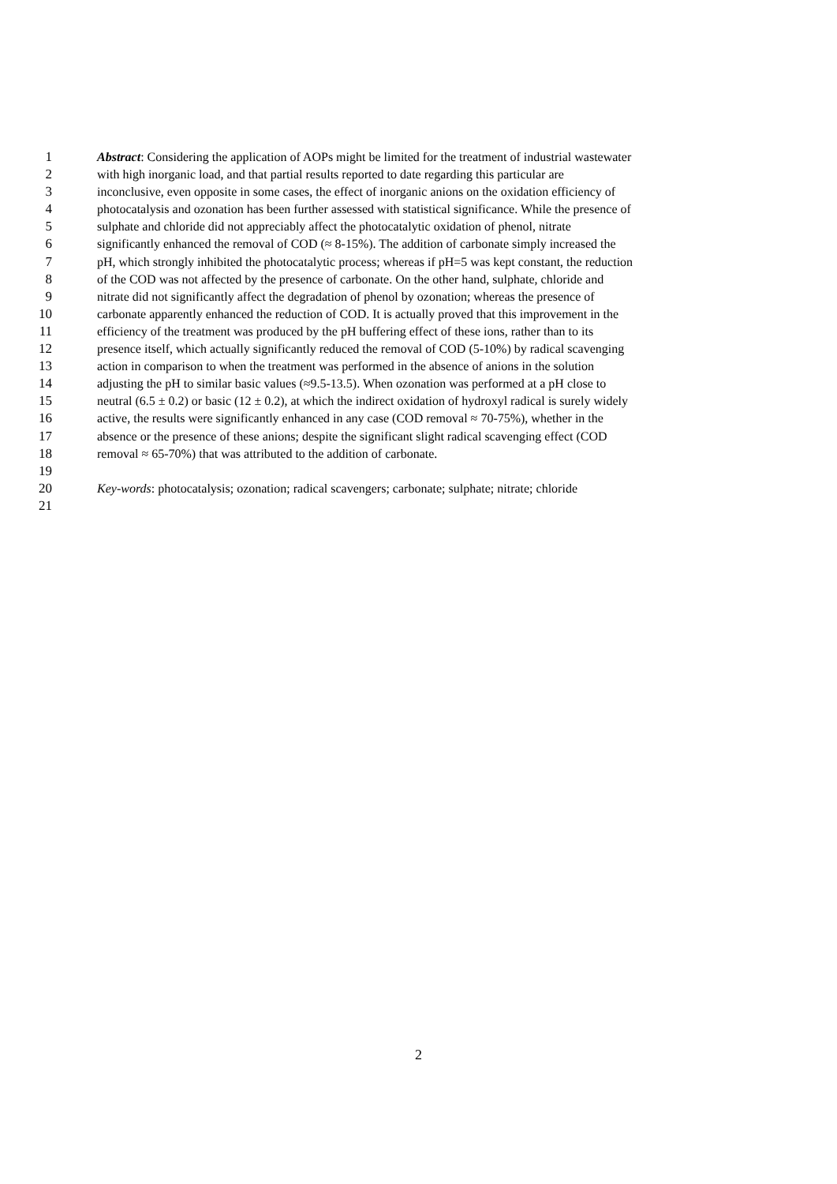1 Abstract: Considering the application of AOPs might be limited for the treatment of industrial wastewater
2 with high inorganic load, and that partial results reported to date regarding this particular are
3 inconclusive, even opposite in some cases, the effect of inorganic anions on the oxidation efficiency of
4 photocatalysis and ozonation has been further assessed with statistical significance. While the presence of
5 sulphate and chloride did not appreciably affect the photocatalytic oxidation of phenol, nitrate
6 significantly enhanced the removal of COD (≈ 8-15%). The addition of carbonate simply increased the
7 pH, which strongly inhibited the photocatalytic process; whereas if pH=5 was kept constant, the reduction
8 of the COD was not affected by the presence of carbonate. On the other hand, sulphate, chloride and
9 nitrate did not significantly affect the degradation of phenol by ozonation; whereas the presence of
10 carbonate apparently enhanced the reduction of COD. It is actually proved that this improvement in the
11 efficiency of the treatment was produced by the pH buffering effect of these ions, rather than to its
12 presence itself, which actually significantly reduced the removal of COD (5-10%) by radical scavenging
13 action in comparison to when the treatment was performed in the absence of anions in the solution
14 adjusting the pH to similar basic values (≈9.5-13.5). When ozonation was performed at a pH close to
15 neutral (6.5 ± 0.2) or basic (12 ± 0.2), at which the indirect oxidation of hydroxyl radical is surely widely
16 active, the results were significantly enhanced in any case (COD removal ≈ 70-75%), whether in the
17 absence or the presence of these anions; despite the significant slight radical scavenging effect (COD
18 removal ≈ 65-70%) that was attributed to the addition of carbonate.
19
20 Key-words: photocatalysis; ozonation; radical scavengers; carbonate; sulphate; nitrate; chloride
21
2